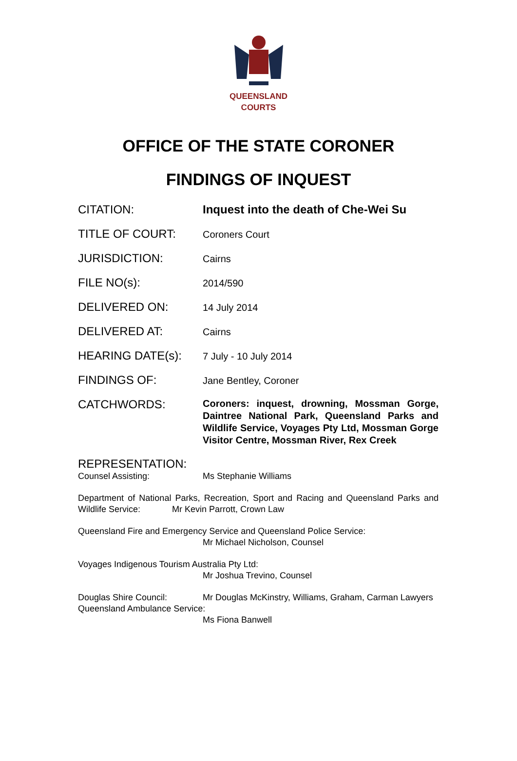QUEENSLAND
COURTS
OFFICE OF THE STATE CORONER
FINDINGS OF INQUEST
CITATION: Inquest into the death of Che-Wei Su
TITLE OF COURT:
Coroners Court
JURISDICTION:
Cairns
FILE NO(s):
2014/590
DELIVERED ON:
14 July 2014
DELIVERED AT:
Cairns
HEARING DATE(s):
7 July - 10 July 2014
FINDINGS OF:
Jane Bentley, Coroner
CATCHWORDS:
Coroners: inquest, drowning, Mossman Gorge, Daintree National Park, Queensland Parks and Wildlife Service, Voyages Pty Ltd, Mossman Gorge Visitor Centre, Mossman River, Rex Creek
REPRESENTATION:
Counsel Assisting: Ms Stephanie Williams
Department of National Parks, Recreation, Sport and Racing and Queensland Parks and Wildlife Service: Mr Kevin Parrott, Crown Law
Queensland Fire and Emergency Service and Queensland Police Service:
Mr Michael Nicholson, Counsel
Voyages Indigenous Tourism Australia Pty Ltd:
Mr Joshua Trevino, Counsel
Douglas Shire Council: Mr Douglas McKinstry, Williams, Graham, Carman Lawyers
Queensland Ambulance Service:
Ms Fiona Banwell